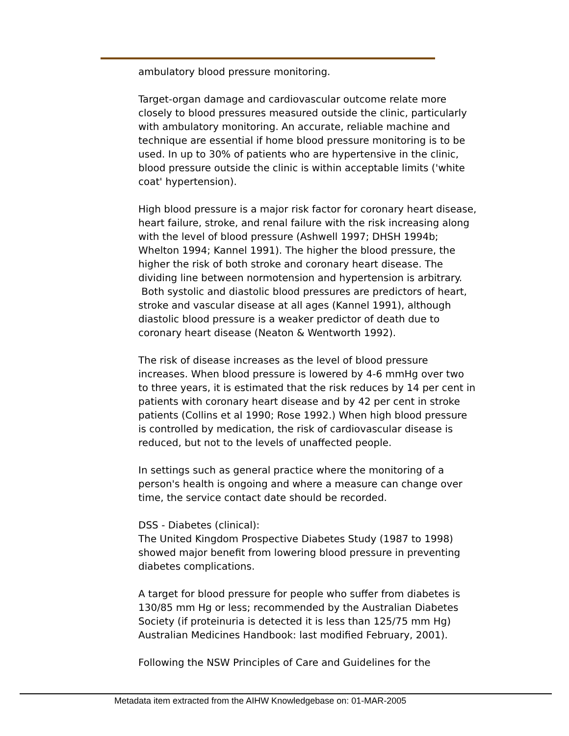ambulatory blood pressure monitoring.
Target-organ damage and cardiovascular outcome relate more closely to blood pressures measured outside the clinic, particularly with ambulatory monitoring. An accurate, reliable machine and technique are essential if home blood pressure monitoring is to be used. In up to 30% of patients who are hypertensive in the clinic, blood pressure outside the clinic is within acceptable limits ('white coat' hypertension).
High blood pressure is a major risk factor for coronary heart disease, heart failure, stroke, and renal failure with the risk increasing along with the level of blood pressure (Ashwell 1997; DHSH 1994b; Whelton 1994; Kannel 1991). The higher the blood pressure, the higher the risk of both stroke and coronary heart disease. The dividing line between normotension and hypertension is arbitrary.
Both systolic and diastolic blood pressures are predictors of heart, stroke and vascular disease at all ages (Kannel 1991), although diastolic blood pressure is a weaker predictor of death due to coronary heart disease (Neaton & Wentworth 1992).
The risk of disease increases as the level of blood pressure increases. When blood pressure is lowered by 4-6 mmHg over two to three years, it is estimated that the risk reduces by 14 per cent in patients with coronary heart disease and by 42 per cent in stroke patients (Collins et al 1990; Rose 1992.) When high blood pressure is controlled by medication, the risk of cardiovascular disease is reduced, but not to the levels of unaffected people.
In settings such as general practice where the monitoring of a person's health is ongoing and where a measure can change over time, the service contact date should be recorded.
DSS - Diabetes (clinical):
The United Kingdom Prospective Diabetes Study (1987 to 1998) showed major benefit from lowering blood pressure in preventing diabetes complications.
A target for blood pressure for people who suffer from diabetes is 130/85 mm Hg or less; recommended by the Australian Diabetes Society (if proteinuria is detected it is less than 125/75 mm Hg) Australian Medicines Handbook: last modified February, 2001).
Following the NSW Principles of Care and Guidelines for the
Metadata item extracted from the AIHW Knowledgebase on: 01-MAR-2005